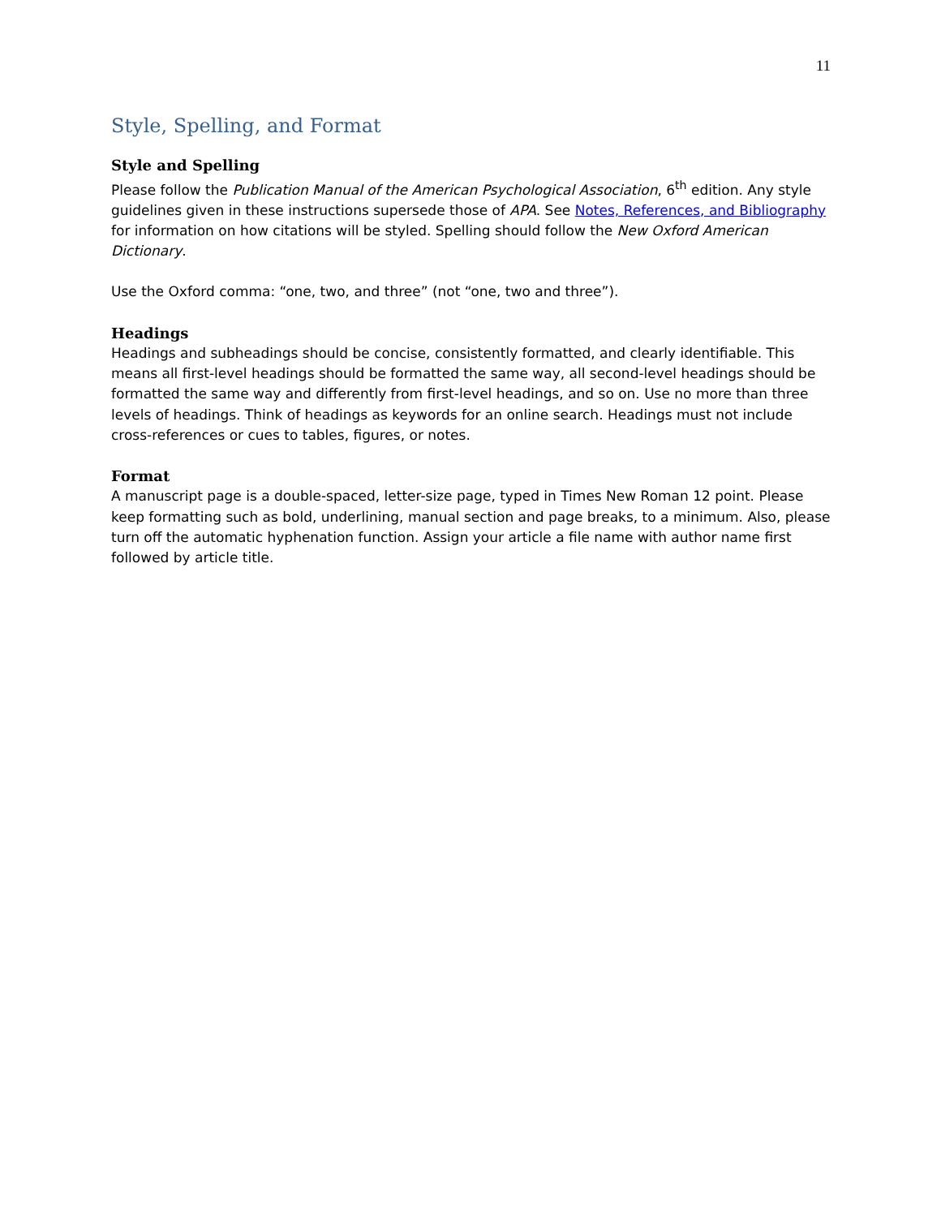11
Style, Spelling, and Format
Style and Spelling
Please follow the Publication Manual of the American Psychological Association, 6<sup>th</sup> edition. Any style guidelines given in these instructions supersede those of APA. See Notes, References, and Bibliography for information on how citations will be styled. Spelling should follow the New Oxford American Dictionary.
Use the Oxford comma: “one, two, and three” (not “one, two and three”).
Headings
Headings and subheadings should be concise, consistently formatted, and clearly identifiable. This means all first-level headings should be formatted the same way, all second-level headings should be formatted the same way and differently from first-level headings, and so on. Use no more than three levels of headings. Think of headings as keywords for an online search. Headings must not include cross-references or cues to tables, figures, or notes.
Format
A manuscript page is a double-spaced, letter-size page, typed in Times New Roman 12 point. Please keep formatting such as bold, underlining, manual section and page breaks, to a minimum. Also, please turn off the automatic hyphenation function. Assign your article a file name with author name first followed by article title.